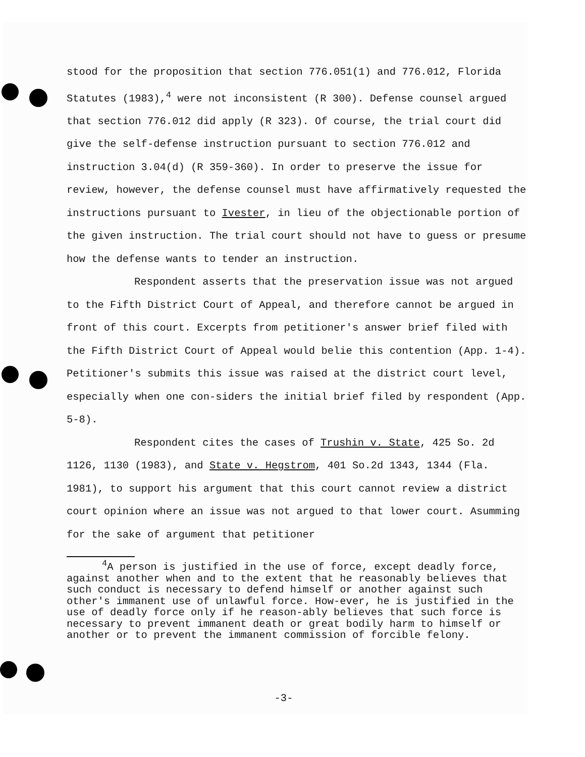stood for the proposition that section 776.051(1) and 776.012, Florida Statutes (1983),<sup>4</sup> were not inconsistent (R 300). Defense counsel argued that section 776.012 did apply (R 323). Of course, the trial court did give the self-defense instruction pursuant to section 776.012 and instruction 3.04(d) (R 359-360). In order to preserve the issue for review, however, the defense counsel must have affirmatively requested the instructions pursuant to Ivester, in lieu of the objectionable portion of the given instruction. The trial court should not have to guess or presume how the defense wants to tender an instruction.
Respondent asserts that the preservation issue was not argued to the Fifth District Court of Appeal, and therefore cannot be argued in front of this court. Excerpts from petitioner's answer brief filed with the Fifth District Court of Appeal would belie this contention (App. 1-4). Petitioner's submits this issue was raised at the district court level, especially when one con-siders the initial brief filed by respondent (App. 5-8).
Respondent cites the cases of Trushin v. State, 425 So. 2d 1126, 1130 (1983), and State v. Hegstrom, 401 So.2d 1343, 1344 (Fla. 1981), to support his argument that this court cannot review a district court opinion where an issue was not argued to that lower court. Asumming for the sake of argument that petitioner
<sup>4</sup> A person is justified in the use of force, except deadly force, against another when and to the extent that he reasonably believes that such conduct is necessary to defend himself or another against such other's immanent use of unlawful force. How-ever, he is justified in the use of deadly force only if he reason-ably believes that such force is necessary to prevent immanent death or great bodily harm to himself or another or to prevent the immanent commission of forcible felony.
-3-